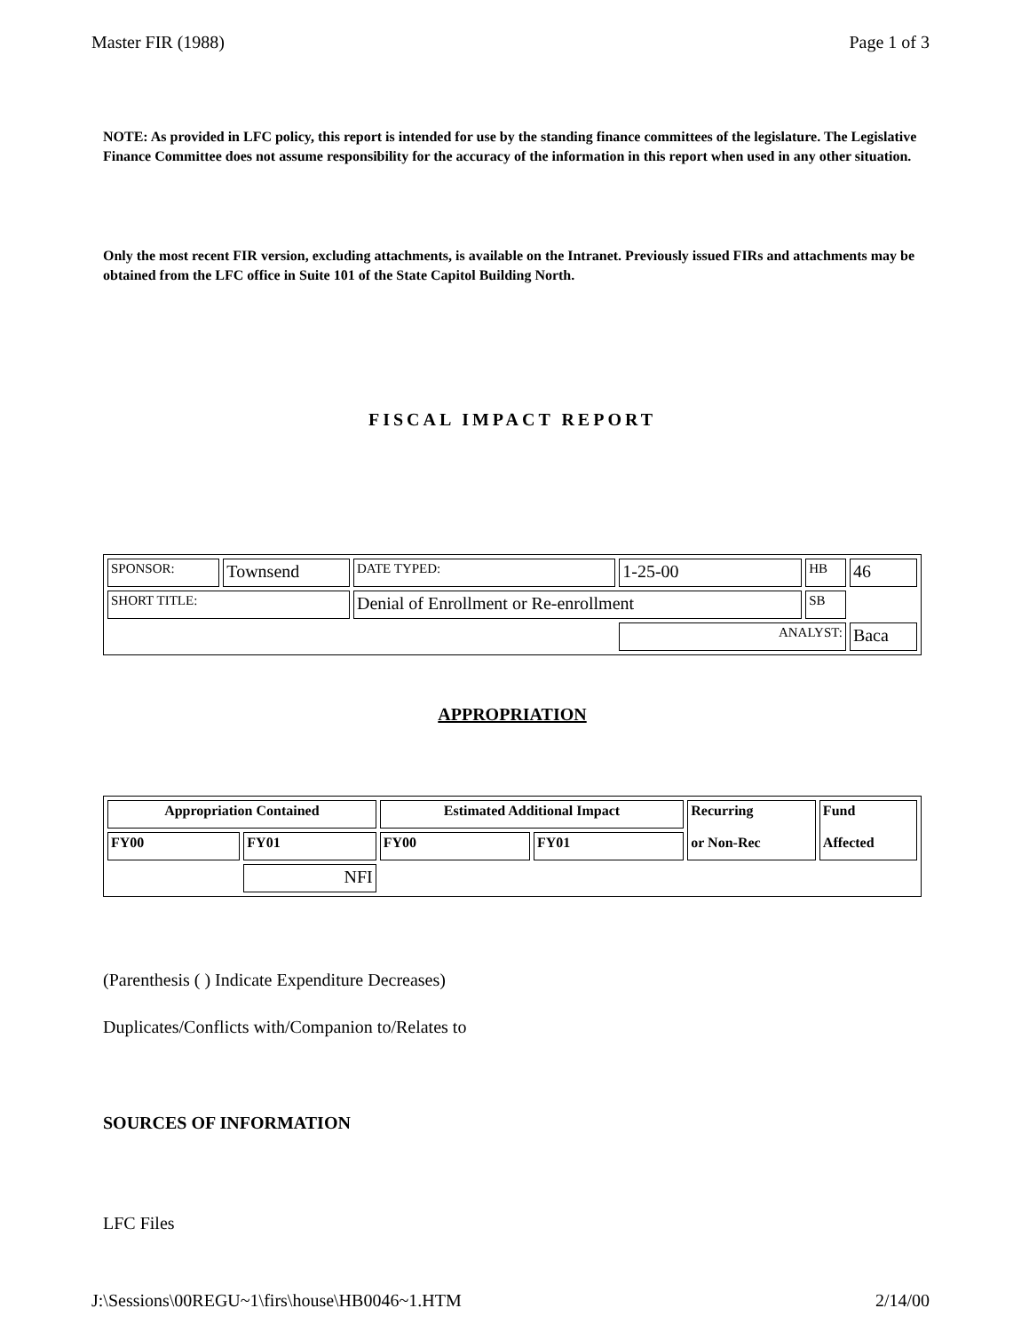Master FIR (1988) Page 1 of 3
NOTE: As provided in LFC policy, this report is intended for use by the standing finance committees of the legislature. The Legislative Finance Committee does not assume responsibility for the accuracy of the information in this report when used in any other situation.
Only the most recent FIR version, excluding attachments, is available on the Intranet. Previously issued FIRs and attachments may be obtained from the LFC office in Suite 101 of the State Capitol Building North.
FISCAL IMPACT REPORT
| SPONSOR: | Townsend | DATE TYPED: | 1-25-00 | HB | 46 |
| SHORT TITLE: | | Denial of Enrollment or Re-enrollment | | SB | |
| | | | ANALYST: | | Baca |
APPROPRIATION
| Appropriation Contained | | Estimated Additional Impact | | Recurring or Non-Rec | Fund Affected |
| FY00 | FY01 | FY00 | FY01 | | |
| | NFI | | | | |
(Parenthesis ( ) Indicate Expenditure Decreases)
Duplicates/Conflicts with/Companion to/Relates to
SOURCES OF INFORMATION
LFC Files
J:\Sessions\00REGU~1\firs\house\HB0046~1.HTM 2/14/00